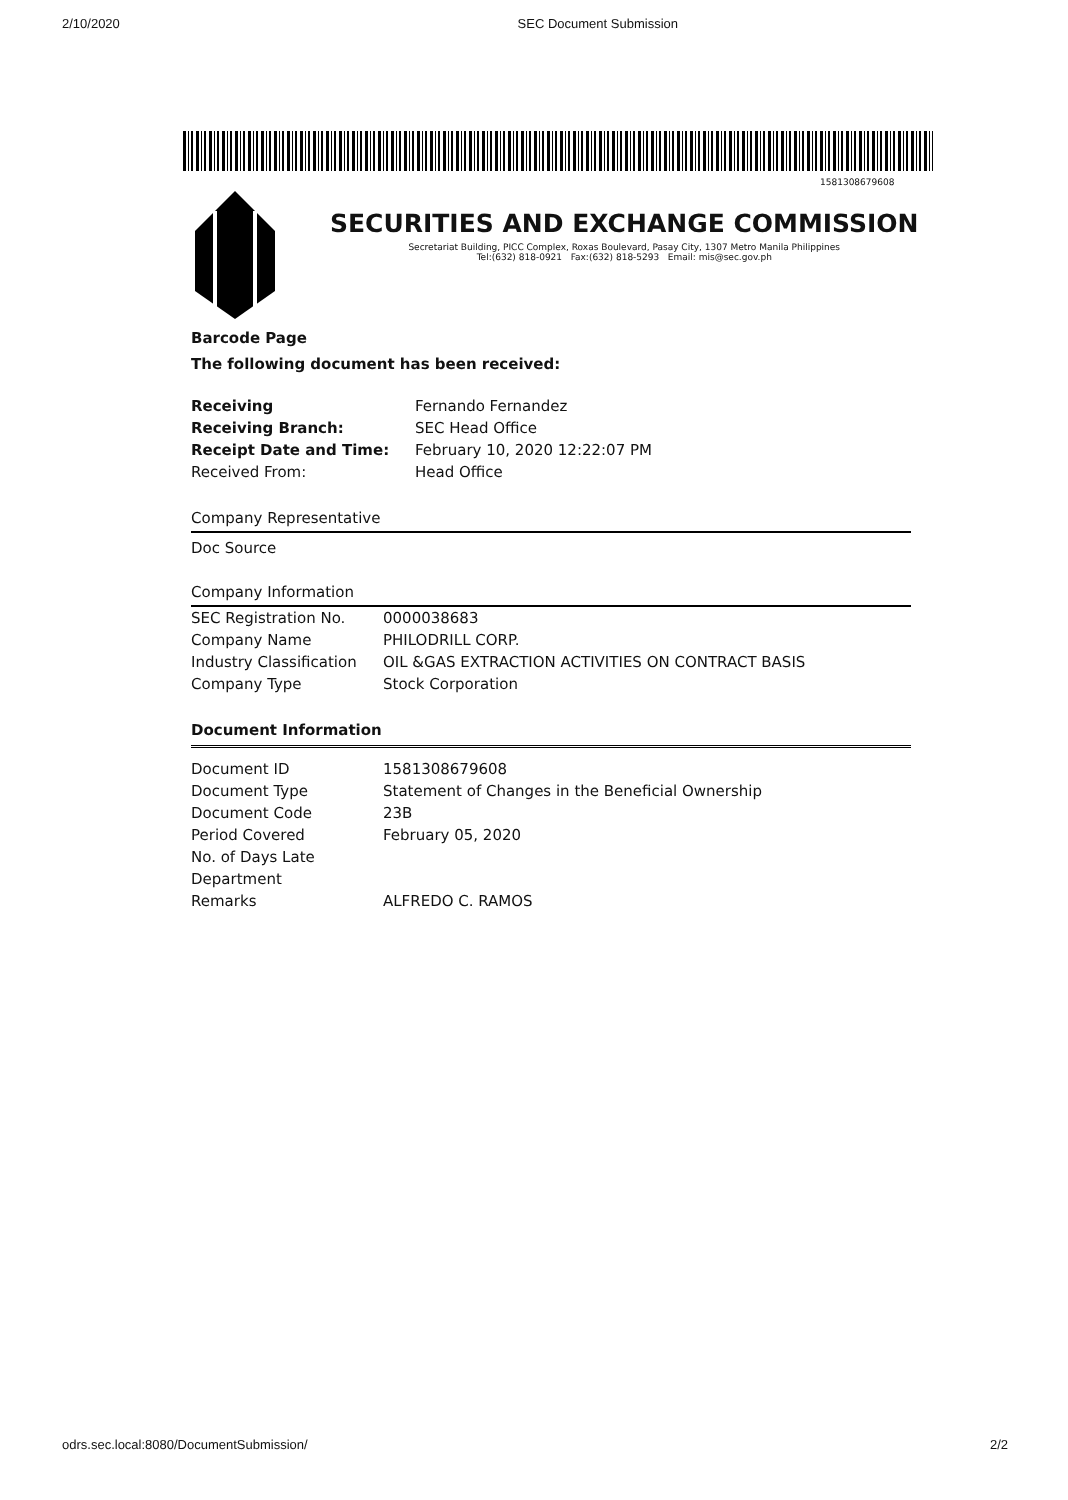2/10/2020 SEC Document Submission
1581308679608
SECURITIES AND EXCHANGE COMMISSION
Secretariat Building, PICC Complex, Roxas Boulevard, Pasay City, 1307 Metro Manila Philippines
Tel:(632) 818-0921 Fax:(632) 818-5293 Email: mis@sec.gov.ph
Barcode Page
The following document has been received:
| Receiving | Fernando Fernandez |
| Receiving Branch: | SEC Head Office |
| Receipt Date and Time: | February 10, 2020 12:22:07 PM |
| Received From: | Head Office |
Company Representative
Doc Source
Company Information
| SEC Registration No. | 0000038683 |
| Company Name | PHILODRILL CORP. |
| Industry Classification | OIL &GAS EXTRACTION ACTIVITIES ON CONTRACT BASIS |
| Company Type | Stock Corporation |
Document Information
| Document ID | 1581308679608 |
| Document Type | Statement of Changes in the Beneficial Ownership |
| Document Code | 23B |
| Period Covered | February 05, 2020 |
| No. of Days Late | |
| Department | |
| Remarks | ALFREDO C. RAMOS |
odrs.sec.local:8080/DocumentSubmission/ 2/2